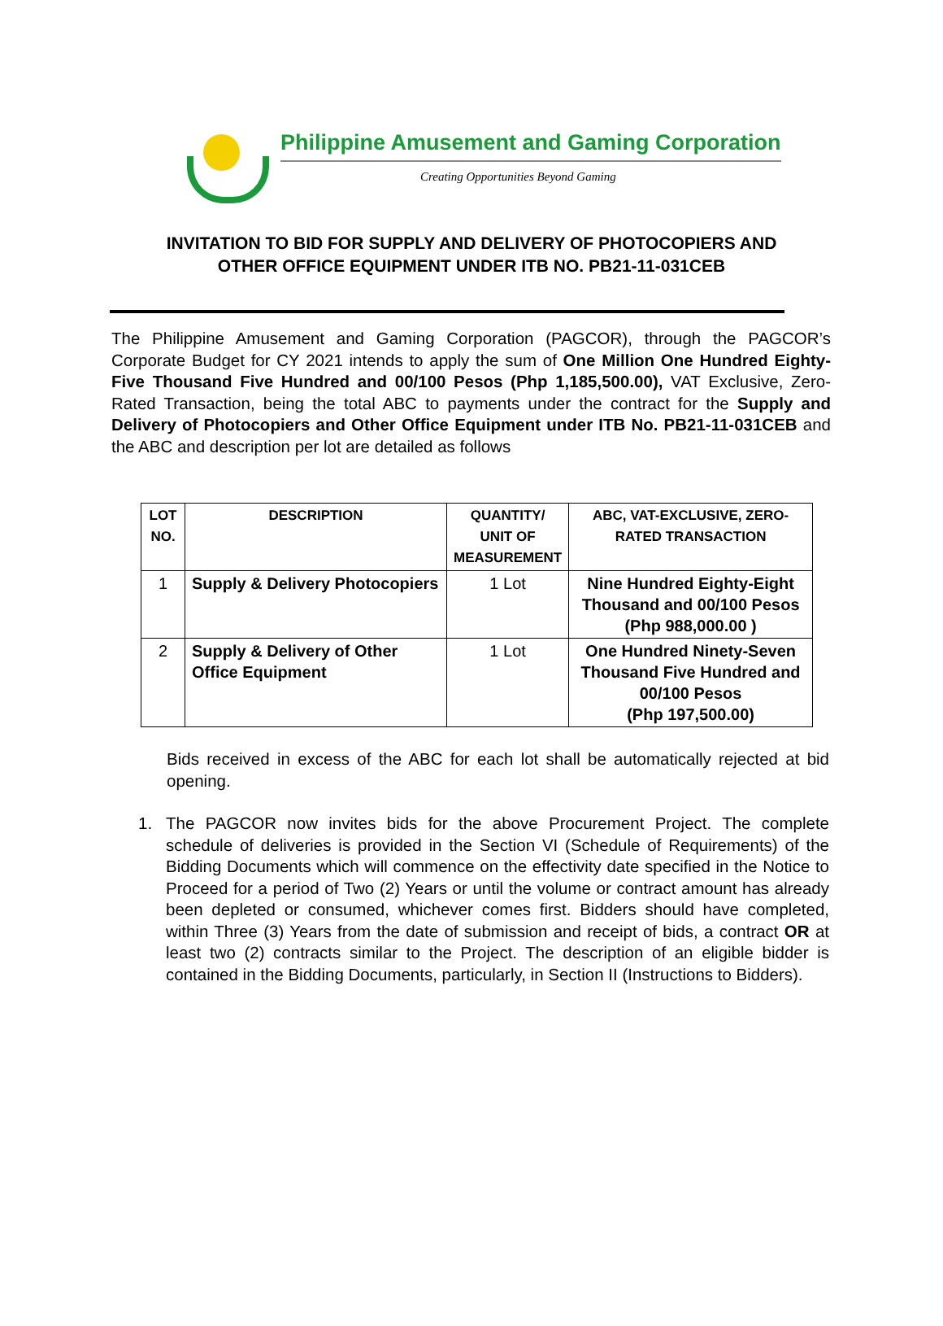Philippine Amusement and Gaming Corporation
Creating Opportunities Beyond Gaming
INVITATION TO BID FOR SUPPLY AND DELIVERY OF PHOTOCOPIERS AND
OTHER OFFICE EQUIPMENT UNDER ITB NO. PB21-11-031CEB
The Philippine Amusement and Gaming Corporation (PAGCOR), through the PAGCOR’s Corporate Budget for CY 2021 intends to apply the sum of One Million One Hundred Eighty-Five Thousand Five Hundred and 00/100 Pesos (Php 1,185,500.00), VAT Exclusive, Zero-Rated Transaction, being the total ABC to payments under the contract for the Supply and Delivery of Photocopiers and Other Office Equipment under ITB No. PB21-11-031CEB and the ABC and description per lot are detailed as follows
| LOT NO. | DESCRIPTION | QUANTITY/ UNIT OF MEASUREMENT | ABC, VAT-EXCLUSIVE, ZERO-RATED TRANSACTION |
| --- | --- | --- | --- |
| 1 | Supply & Delivery Photocopiers | 1 Lot | Nine Hundred Eighty-Eight Thousand and 00/100 Pesos (Php 988,000.00 ) |
| 2 | Supply & Delivery of Other Office Equipment | 1 Lot | One Hundred Ninety-Seven Thousand Five Hundred and 00/100 Pesos (Php 197,500.00) |
Bids received in excess of the ABC for each lot shall be automatically rejected at bid opening.
1. The PAGCOR now invites bids for the above Procurement Project. The complete schedule of deliveries is provided in the Section VI (Schedule of Requirements) of the Bidding Documents which will commence on the effectivity date specified in the Notice to Proceed for a period of Two (2) Years or until the volume or contract amount has already been depleted or consumed, whichever comes first. Bidders should have completed, within Three (3) Years from the date of submission and receipt of bids, a contract OR at least two (2) contracts similar to the Project. The description of an eligible bidder is contained in the Bidding Documents, particularly, in Section II (Instructions to Bidders).